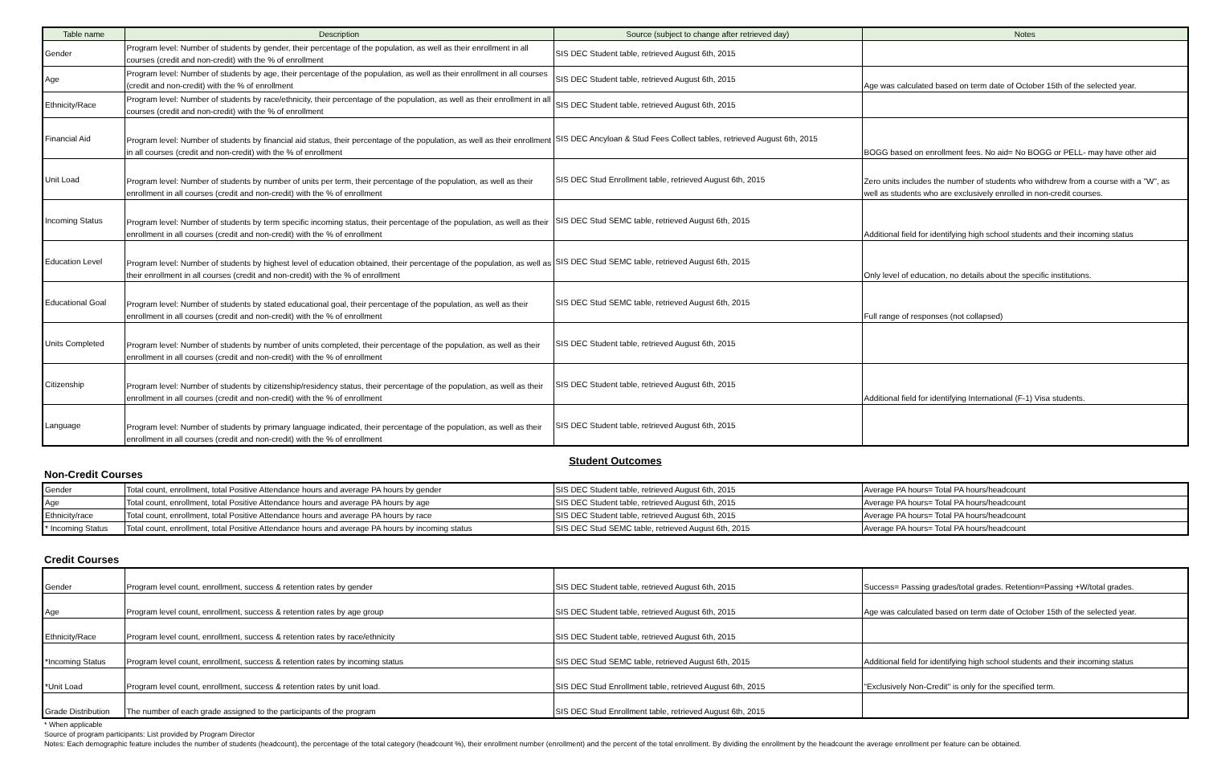| Table name | Description | Source (subject to change after retrieved day) | Notes |
| --- | --- | --- | --- |
| Gender | Program level: Number of students by gender, their percentage of the population, as well as their enrollment in all courses (credit and non-credit) with the % of enrollment | SIS DEC Student table, retrieved August 6th, 2015 | |
| Age | Program level: Number of students by age, their percentage of the population, as well as their enrollment in all courses (credit and non-credit) with the % of enrollment | SIS DEC Student table, retrieved August 6th, 2015 | Age was calculated based on term date of October 15th of the selected year. |
| Ethnicity/Race | Program level: Number of students by race/ethnicity, their percentage of the population, as well as their enrollment in all courses (credit and non-credit) with the % of enrollment | SIS DEC Student table, retrieved August 6th, 2015 | |
| Financial Aid | Program level: Number of students by financial aid status, their percentage of the population, as well as their enrollment in all courses (credit and non-credit) with the % of enrollment | SIS DEC Ancyloan & Stud Fees Collect tables, retrieved August 6th, 2015 | BOGG based on enrollment fees. No aid= No BOGG or PELL- may have other aid |
| Unit Load | Program level: Number of students by number of units per term, their percentage of the population, as well as their enrollment in all courses (credit and non-credit) with the % of enrollment | SIS DEC Stud Enrollment table, retrieved August 6th, 2015 | Zero units includes the number of students who withdrew from a course with a "W", as well as students who are exclusively enrolled in non-credit courses. |
| Incoming Status | Program level: Number of students by term specific incoming status, their percentage of the population, as well as their enrollment in all courses (credit and non-credit) with the % of enrollment | SIS DEC Stud SEMC table, retrieved August 6th, 2015 | Additional field for identifying high school students and their incoming status |
| Education Level | Program level: Number of students by highest level of education obtained, their percentage of the population, as well as their enrollment in all courses (credit and non-credit) with the % of enrollment | SIS DEC Stud SEMC table, retrieved August 6th, 2015 | Only level of education, no details about the specific institutions. |
| Educational Goal | Program level: Number of students by stated educational goal, their percentage of the population, as well as their enrollment in all courses (credit and non-credit) with the % of enrollment | SIS DEC Stud SEMC table, retrieved August 6th, 2015 | Full range of responses (not collapsed) |
| Units Completed | Program level: Number of students by number of units completed, their percentage of the population, as well as their enrollment in all courses (credit and non-credit) with the % of enrollment | SIS DEC Student table, retrieved August 6th, 2015 | |
| Citizenship | Program level: Number of students by citizenship/residency status, their percentage of the population, as well as their enrollment in all courses (credit and non-credit) with the % of enrollment | SIS DEC Student table, retrieved August 6th, 2015 | Additional field for identifying International (F-1) Visa students. |
| Language | Program level: Number of students by primary language indicated, their percentage of the population, as well as their enrollment in all courses (credit and non-credit) with the % of enrollment | SIS DEC Student table, retrieved August 6th, 2015 | |
Student Outcomes
Non-Credit Courses
| Gender | Total count, enrollment, total Positive Attendance hours and average PA hours by gender | SIS DEC Student table, retrieved August 6th, 2015 | Average PA hours= Total PA hours/headcount |
| Age | Total count, enrollment, total Positive Attendance hours and average PA hours by age | SIS DEC Student table, retrieved August 6th, 2015 | Average PA hours= Total PA hours/headcount |
| Ethnicity/race | Total count, enrollment, total Positive Attendance hours and average PA hours by race | SIS DEC Student table, retrieved August 6th, 2015 | Average PA hours= Total PA hours/headcount |
| * Incoming Status | Total count, enrollment, total Positive Attendance hours and average PA hours by incoming status | SIS DEC Stud SEMC table, retrieved August 6th, 2015 | Average PA hours= Total PA hours/headcount |
Credit Courses
| Gender | Program level count, enrollment, success & retention rates by gender | SIS DEC Student table, retrieved August 6th, 2015 | Success= Passing grades/total grades. Retention=Passing +W/total grades. |
| Age | Program level count, enrollment, success & retention rates by age group | SIS DEC Student table, retrieved August 6th, 2015 | Age was calculated based on term date of October 15th of the selected year. |
| Ethnicity/Race | Program level count, enrollment, success & retention rates by race/ethnicity | SIS DEC Student table, retrieved August 6th, 2015 | |
| *Incoming Status | Program level count, enrollment, success & retention rates by incoming status | SIS DEC Stud SEMC table, retrieved August 6th, 2015 | Additional field for identifying high school students and their incoming status |
| *Unit Load | Program level count, enrollment, success & retention rates by unit load. | SIS DEC Stud Enrollment table, retrieved August 6th, 2015 | "Exclusively Non-Credit" is only for the specified term. |
| Grade Distribution | The number of each grade assigned to the participants of the program | SIS DEC Stud Enrollment table, retrieved August 6th, 2015 | |
* When applicable
Source of program participants: List provided by Program Director
Notes: Each demographic feature includes the number of students (headcount), the percentage of the total category (headcount %), their enrollment number (enrollment) and the percent of the total enrollment. By dividing the enrollment by the headcount the average enrollment per feature can be obtained.